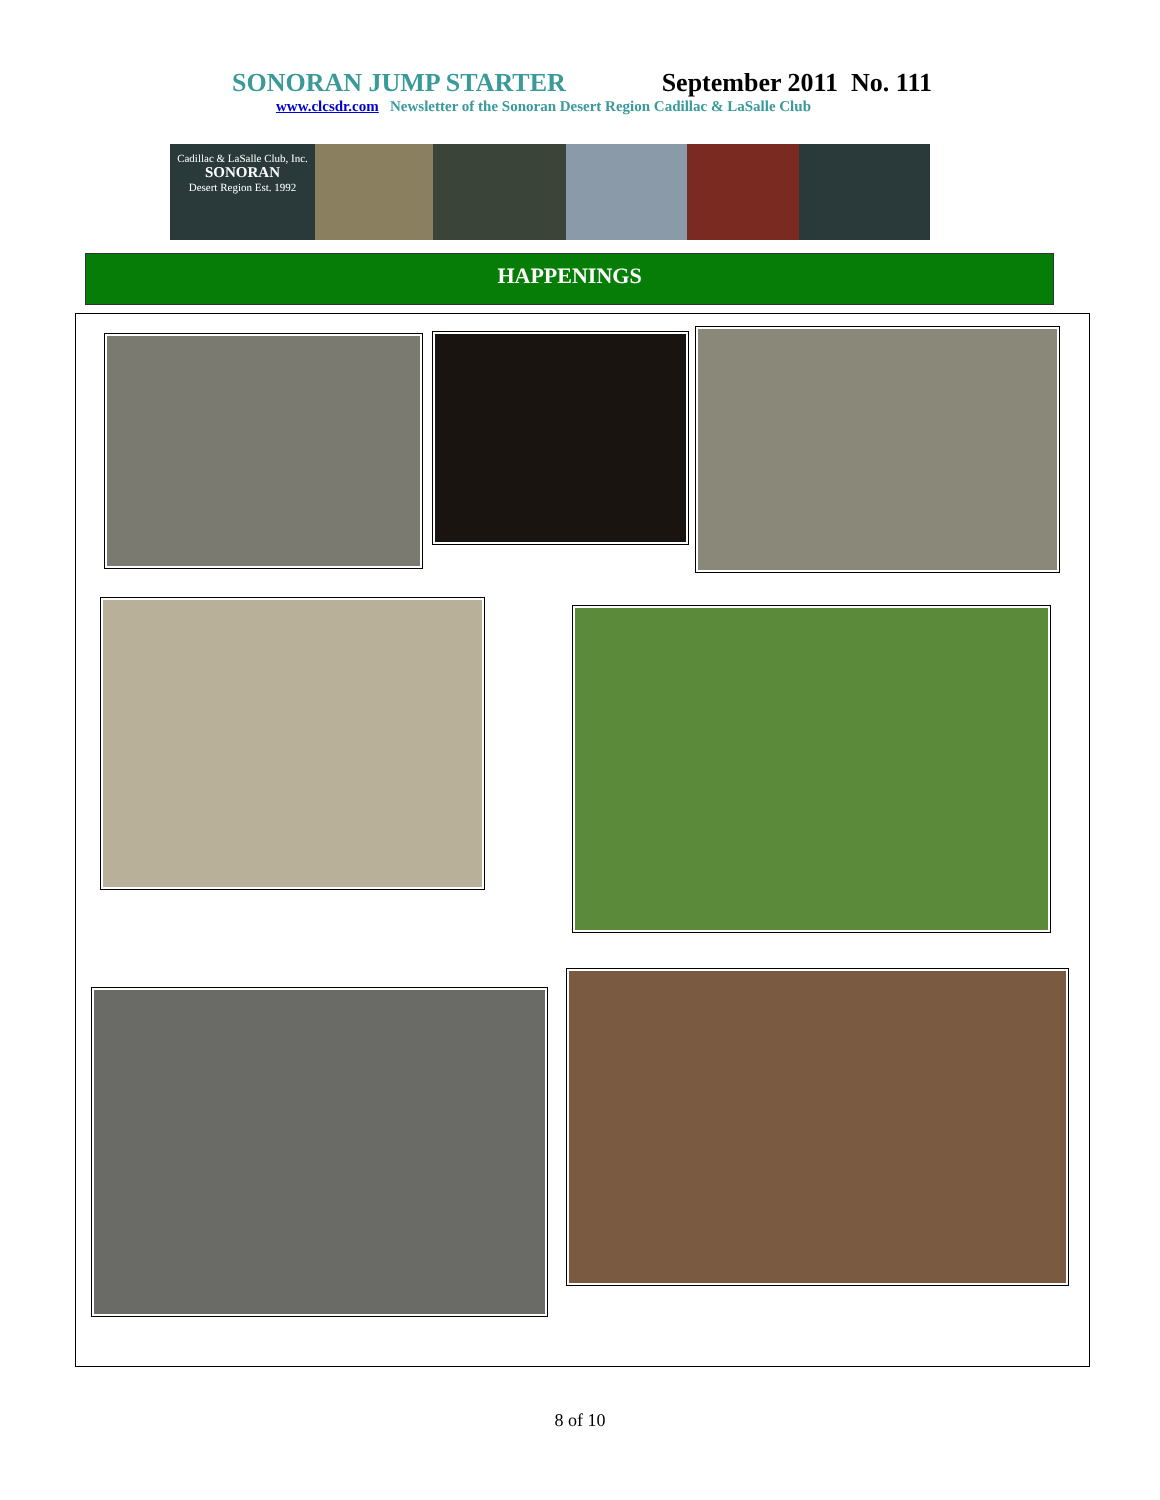SONORAN JUMP STARTER September 2011 No. 111
www.clcsdr.com Newsletter of the Sonoran Desert Region Cadillac & LaSalle Club
Cadillac & LaSalle Club, Inc.
SONORAN
Desert Region Est. 1992
HAPPENINGS
8 of 10